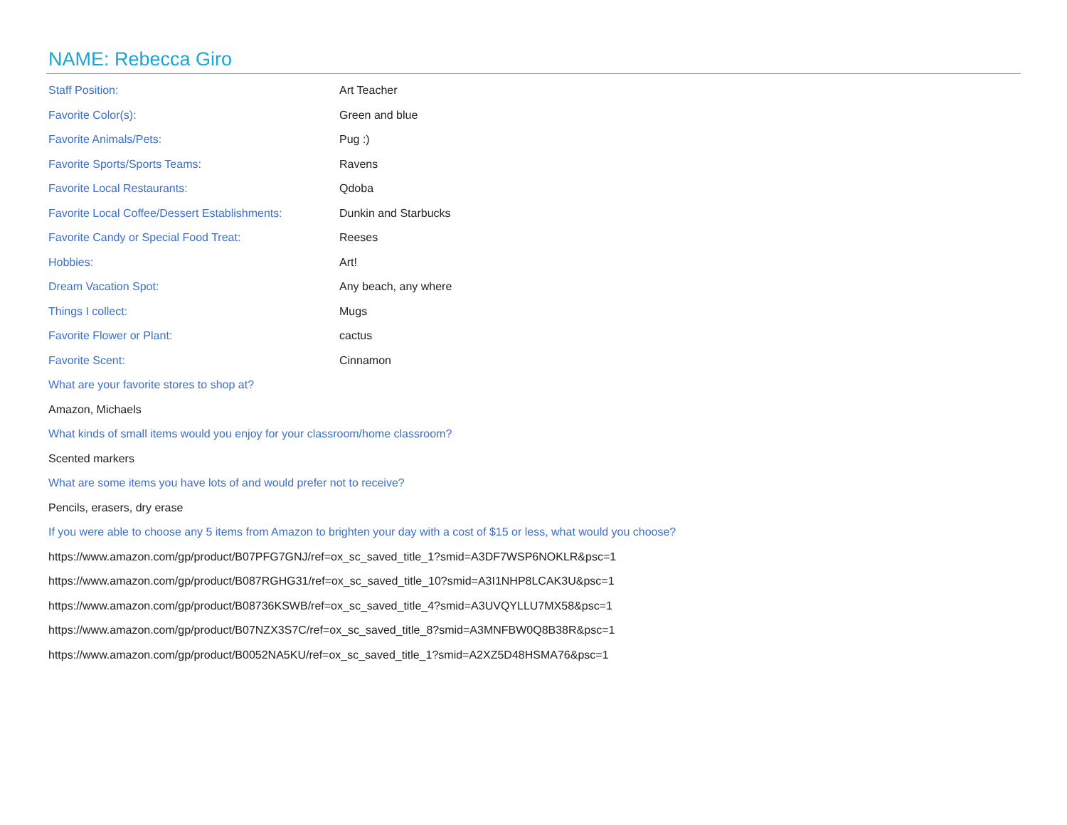NAME: Rebecca Giro
Staff Position: Art Teacher
Favorite Color(s): Green and blue
Favorite Animals/Pets: Pug :)
Favorite Sports/Sports Teams: Ravens
Favorite Local Restaurants: Qdoba
Favorite Local Coffee/Dessert Establishments:
Dunkin and Starbucks
Favorite Candy or Special Food Treat: Reeses
Hobbies: Art!
Dream Vacation Spot: Any beach, any where
Things I collect: Mugs
Favorite Flower or Plant: cactus
Favorite Scent: Cinnamon
What are your favorite stores to shop at?
Amazon, Michaels
What kinds of small items would you enjoy for your classroom/home classroom?
Scented markers
What are some items you have lots of and would prefer not to receive?
Pencils, erasers, dry erase
If you were able to choose any 5 items from Amazon to brighten your day with a cost of $15 or less, what would you choose?
https://www.amazon.com/gp/product/B07PFG7GNJ/ref=ox_sc_saved_title_1?smid=A3DF7WSP6NOKLR&psc=1
https://www.amazon.com/gp/product/B087RGHG31/ref=ox_sc_saved_title_10?smid=A3I1NHP8LCAK3U&psc=1
https://www.amazon.com/gp/product/B08736KSWB/ref=ox_sc_saved_title_4?smid=A3UVQYLLU7MX58&psc=1
https://www.amazon.com/gp/product/B07NZX3S7C/ref=ox_sc_saved_title_8?smid=A3MNFBW0Q8B38R&psc=1
https://www.amazon.com/gp/product/B0052NA5KU/ref=ox_sc_saved_title_1?smid=A2XZ5D48HSMA76&psc=1